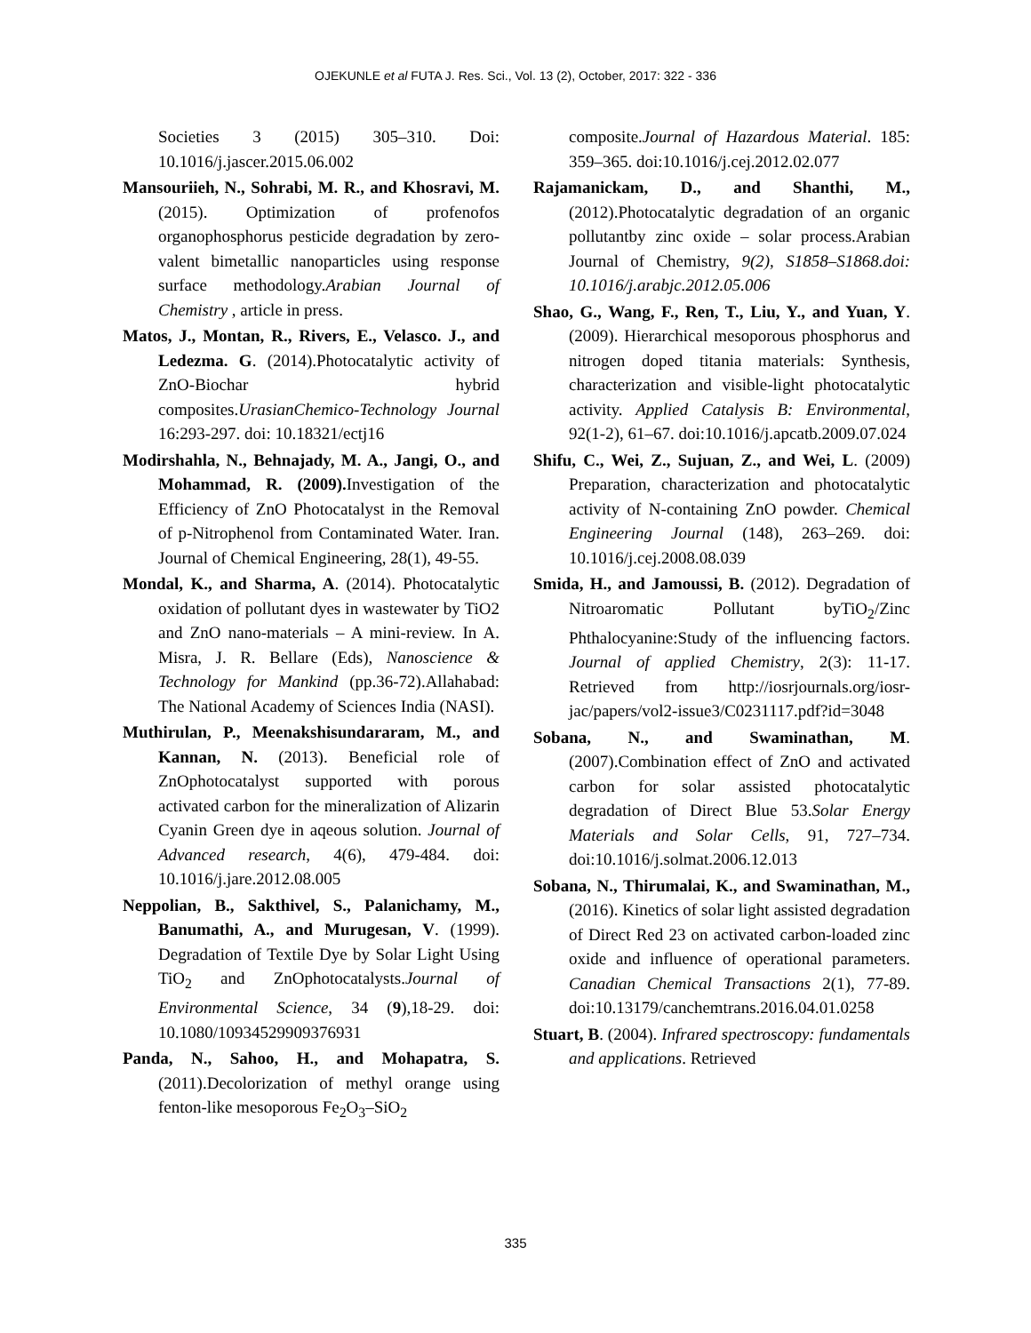OJEKUNLE et al FUTA J. Res. Sci., Vol. 13 (2), October, 2017: 322 - 336
Societies 3 (2015) 305–310. Doi: 10.1016/j.jascer.2015.06.002
Mansouriieh, N., Sohrabi, M. R., and Khosravi, M. (2015). Optimization of profenofos organophosphorus pesticide degradation by zero-valent bimetallic nanoparticles using response surface methodology.Arabian Journal of Chemistry , article in press.
Matos, J., Montan, R., Rivers, E., Velasco. J., and Ledezma. G. (2014).Photocatalytic activity of ZnO-Biochar hybrid composites.UrasianChemico-Technology Journal 16:293-297. doi: 10.18321/ectj16
Modirshahla, N., Behnajady, M. A., Jangi, O., and Mohammad, R. (2009). Investigation of the Efficiency of ZnO Photocatalyst in the Removal of p-Nitrophenol from Contaminated Water. Iran. Journal of Chemical Engineering, 28(1), 49-55.
Mondal, K., and Sharma, A. (2014). Photocatalytic oxidation of pollutant dyes in wastewater by TiO2 and ZnO nano-materials – A mini-review. In A. Misra, J. R. Bellare (Eds), Nanoscience & Technology for Mankind (pp.36-72).Allahabad: The National Academy of Sciences India (NASI).
Muthirulan, P., Meenakshisundararam, M., and Kannan, N. (2013). Beneficial role of ZnOphotocatalyst supported with porous activated carbon for the mineralization of Alizarin Cyanin Green dye in aqeous solution. Journal of Advanced research, 4(6), 479-484. doi: 10.1016/j.jare.2012.08.005
Neppolian, B., Sakthivel, S., Palanichamy, M., Banumathi, A., and Murugesan, V. (1999). Degradation of Textile Dye by Solar Light Using TiO<sub>2</sub> and ZnOphotocatalysts.Journal of Environmental Science, 34 (9),18-29. doi: 10.1080/10934529909376931
Panda, N., Sahoo, H., and Mohapatra, S. (2011).Decolorization of methyl orange using fenton-like mesoporous Fe<sub>2</sub>O<sub>3</sub>–SiO<sub>2</sub>
composite.Journal of Hazardous Material. 185: 359–365. doi:10.1016/j.cej.2012.02.077
Rajamanickam, D., and Shanthi, M., (2012).Photocatalytic degradation of an organic pollutantby zinc oxide – solar process.Arabian Journal of Chemistry, 9(2), S1858–S1868.doi: 10.1016/j.arabjc.2012.05.006
Shao, G., Wang, F., Ren, T., Liu, Y., and Yuan, Y. (2009). Hierarchical mesoporous phosphorus and nitrogen doped titania materials: Synthesis, characterization and visible-light photocatalytic activity. Applied Catalysis B: Environmental, 92(1-2), 61–67. doi:10.1016/j.apcatb.2009.07.024
Shifu, C., Wei, Z., Sujuan, Z., and Wei, L. (2009) Preparation, characterization and photocatalytic activity of N-containing ZnO powder. Chemical Engineering Journal (148), 263–269. doi: 10.1016/j.cej.2008.08.039
Smida, H., and Jamoussi, B. (2012). Degradation of Nitroaromatic Pollutant byTiO<sub>2</sub>/Zinc Phthalocyanine:Study of the influencing factors. Journal of applied Chemistry, 2(3): 11-17. Retrieved from http://iosrjournals.org/iosr-jac/papers/vol2-issue3/C0231117.pdf?id=3048
Sobana, N., and Swaminathan, M. (2007).Combination effect of ZnO and activated carbon for solar assisted photocatalytic degradation of Direct Blue 53.Solar Energy Materials and Solar Cells, 91, 727–734. doi:10.1016/j.solmat.2006.12.013
Sobana, N., Thirumalai, K., and Swaminathan, M., (2016). Kinetics of solar light assisted degradation of Direct Red 23 on activated carbon-loaded zinc oxide and influence of operational parameters. Canadian Chemical Transactions 2(1), 77-89. doi:10.13179/canchemtrans.2016.04.01.0258
Stuart, B. (2004). Infrared spectroscopy: fundamentals and applications. Retrieved
335